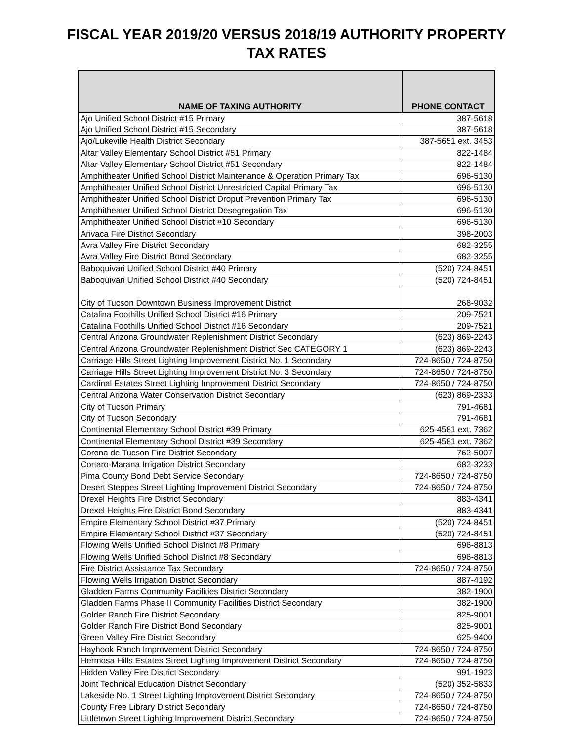FISCAL YEAR 2019/20 VERSUS 2018/19 AUTHORITY PROPERTY
TAX RATES
| NAME OF TAXING AUTHORITY | PHONE CONTACT |
| --- | --- |
| Ajo Unified School District #15 Primary | 387-5618 |
| Ajo Unified School District #15 Secondary | 387-5618 |
| Ajo/Lukeville Health District Secondary | 387-5651 ext. 3453 |
| Altar Valley Elementary School District #51 Primary | 822-1484 |
| Altar Valley Elementary School District #51 Secondary | 822-1484 |
| Amphitheater Unified School District Maintenance & Operation Primary Tax | 696-5130 |
| Amphitheater Unified School District Unrestricted Capital Primary Tax | 696-5130 |
| Amphitheater Unified School District Droput Prevention Primary Tax | 696-5130 |
| Amphitheater Unified School District Desegregation Tax | 696-5130 |
| Amphitheater Unified School District #10 Secondary | 696-5130 |
| Arivaca Fire District Secondary | 398-2003 |
| Avra Valley Fire District Secondary | 682-3255 |
| Avra Valley Fire District Bond Secondary | 682-3255 |
| Baboquivari Unified School District #40 Primary | (520) 724-8451 |
| Baboquivari Unified School District #40 Secondary | (520) 724-8451 |
| City of Tucson Downtown Business Improvement District | 268-9032 |
| Catalina Foothills Unified School District #16 Primary | 209-7521 |
| Catalina Foothills Unified School District #16 Secondary | 209-7521 |
| Central Arizona Groundwater Replenishment District Secondary | (623) 869-2243 |
| Central Arizona Groundwater Replenishment District Sec CATEGORY 1 | (623) 869-2243 |
| Carriage Hills Street Lighting Improvement District No. 1 Secondary | 724-8650 / 724-8750 |
| Carriage Hills Street Lighting Improvement District No. 3 Secondary | 724-8650 / 724-8750 |
| Cardinal Estates Street Lighting Improvement District Secondary | 724-8650 / 724-8750 |
| Central Arizona Water Conservation District Secondary | (623) 869-2333 |
| City of Tucson Primary | 791-4681 |
| City of Tucson Secondary | 791-4681 |
| Continental Elementary School District #39 Primary | 625-4581 ext. 7362 |
| Continental Elementary School District #39 Secondary | 625-4581 ext. 7362 |
| Corona de Tucson Fire District Secondary | 762-5007 |
| Cortaro-Marana Irrigation District Secondary | 682-3233 |
| Pima County Bond Debt Service Secondary | 724-8650 / 724-8750 |
| Desert Steppes Street Lighting Improvement District Secondary | 724-8650 / 724-8750 |
| Drexel Heights Fire District Secondary | 883-4341 |
| Drexel Heights Fire District Bond Secondary | 883-4341 |
| Empire Elementary School District #37 Primary | (520) 724-8451 |
| Empire Elementary School District #37 Secondary | (520) 724-8451 |
| Flowing Wells Unified School District #8 Primary | 696-8813 |
| Flowing Wells Unified School District #8 Secondary | 696-8813 |
| Fire District Assistance Tax Secondary | 724-8650 / 724-8750 |
| Flowing Wells Irrigation District Secondary | 887-4192 |
| Gladden Farms Community Facilities District Secondary | 382-1900 |
| Gladden Farms Phase II Community Facilities District Secondary | 382-1900 |
| Golder Ranch Fire District Secondary | 825-9001 |
| Golder Ranch Fire District Bond Secondary | 825-9001 |
| Green Valley Fire District Secondary | 625-9400 |
| Hayhook Ranch Improvement District Secondary | 724-8650 / 724-8750 |
| Hermosa Hills Estates Street Lighting Improvement District Secondary | 724-8650 / 724-8750 |
| Hidden Valley Fire District Secondary | 991-1923 |
| Joint Technical Education District Secondary | (520) 352-5833 |
| Lakeside No. 1 Street Lighting Improvement District Secondary | 724-8650 / 724-8750 |
| County Free Library District Secondary | 724-8650 / 724-8750 |
| Littletown Street Lighting Improvement District Secondary | 724-8650 / 724-8750 |